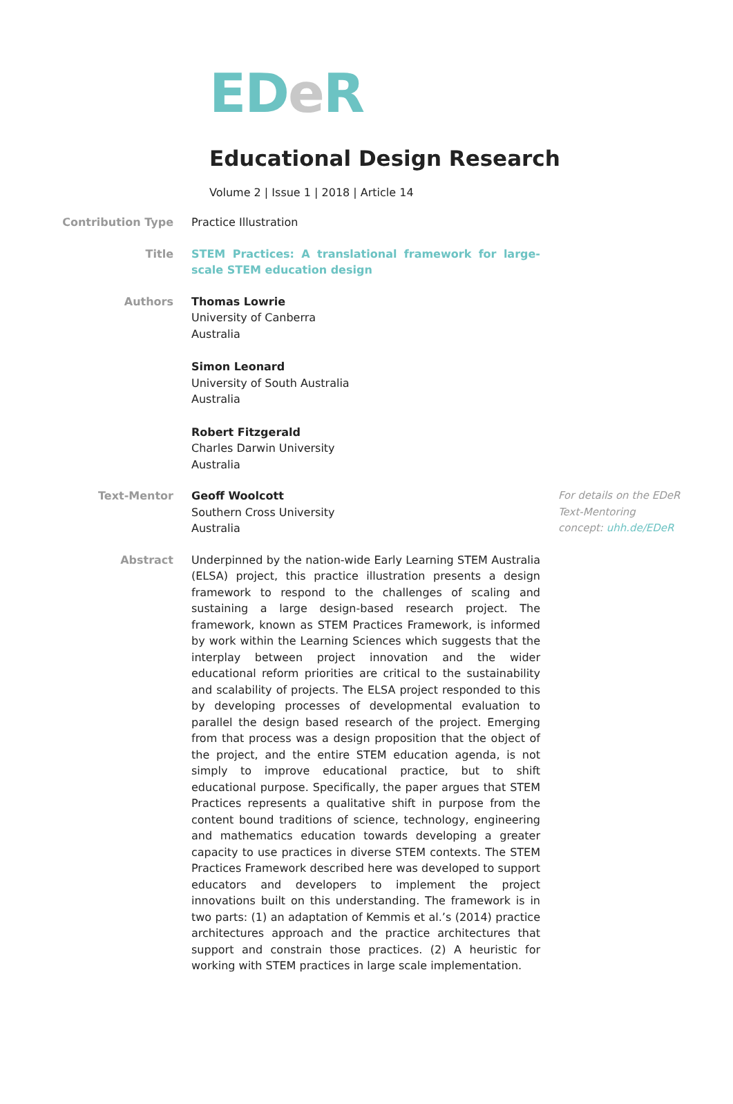ED eR
Educational Design Research
Volume 2 | Issue 1 | 2018 | Article 14
Contribution Type Practice Illustration
Title STEM Practices: A translational framework for large-scale STEM education design
Authors Thomas Lowrie
University of Canberra
Australia
Simon Leonard
University of South Australia
Australia
Robert Fitzgerald
Charles Darwin University
Australia
Text-Mentor Geoff Woolcott
Southern Cross University
Australia
For details on the EDeR Text-Mentoring concept: uhh.de/EDeR
Abstract Underpinned by the nation-wide Early Learning STEM Australia (ELSA) project, this practice illustration presents a design framework to respond to the challenges of scaling and sustaining a large design-based research project. The framework, known as STEM Practices Framework, is informed by work within the Learning Sciences which suggests that the interplay between project innovation and the wider educational reform priorities are critical to the sustainability and scalability of projects. The ELSA project responded to this by developing processes of developmental evaluation to parallel the design based research of the project. Emerging from that process was a design proposition that the object of the project, and the entire STEM education agenda, is not simply to improve educational practice, but to shift educational purpose. Specifically, the paper argues that STEM Practices represents a qualitative shift in purpose from the content bound traditions of science, technology, engineering and mathematics education towards developing a greater capacity to use practices in diverse STEM contexts. The STEM Practices Framework described here was developed to support educators and developers to implement the project innovations built on this understanding. The framework is in two parts: (1) an adaptation of Kemmis et al.’s (2014) practice architectures approach and the practice architectures that support and constrain those practices. (2) A heuristic for working with STEM practices in large scale implementation.